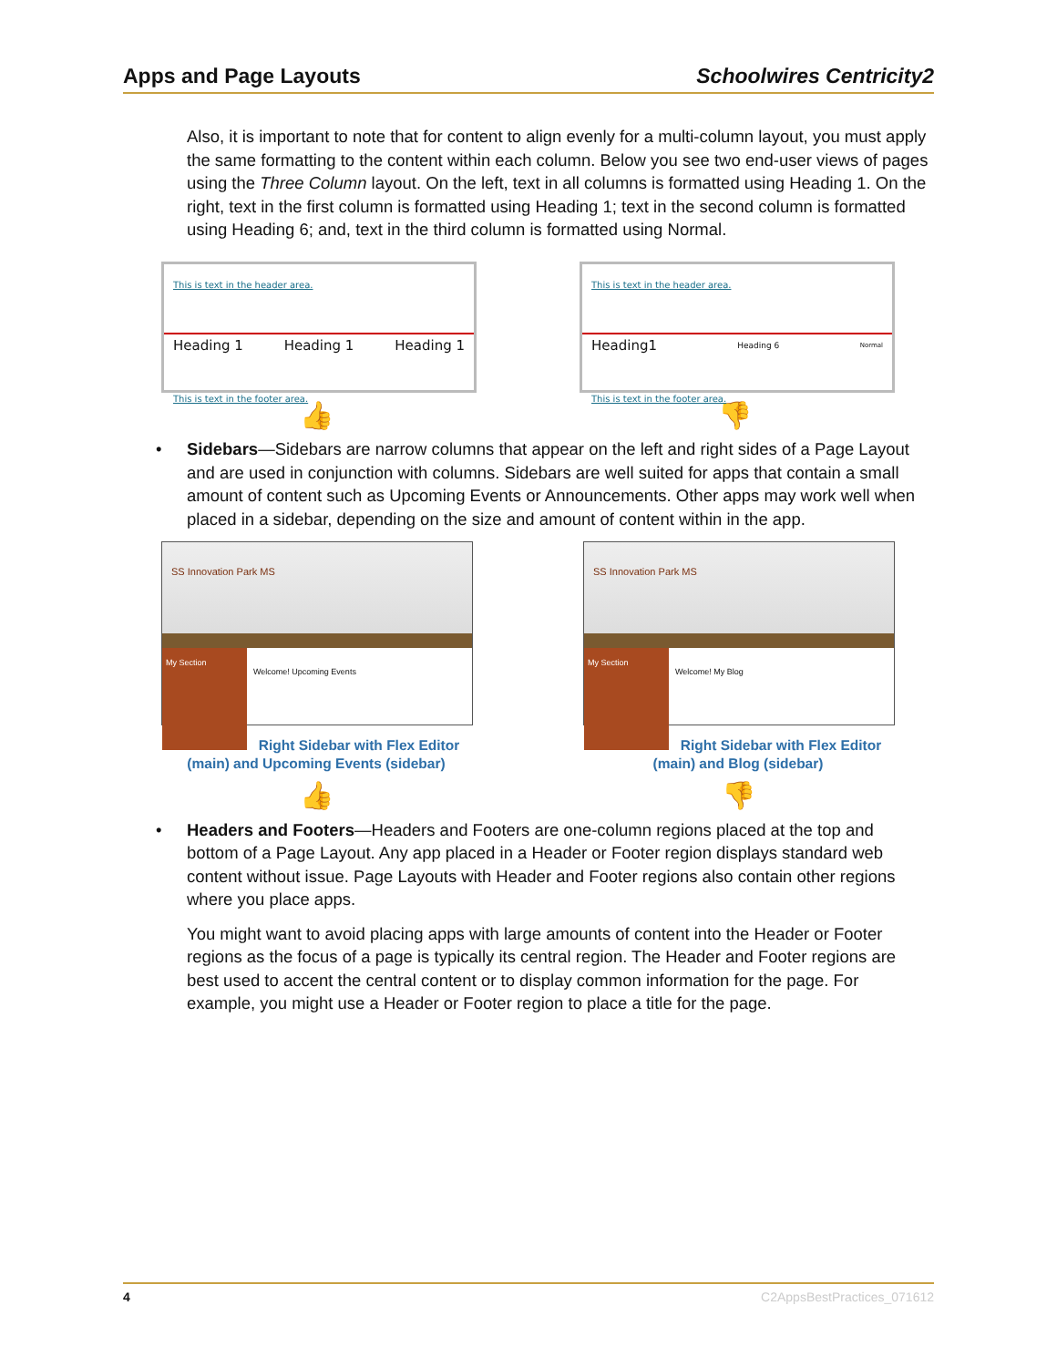Apps and Page Layouts Schoolwires Centricity2
Also, it is important to note that for content to align evenly for a multi-column layout, you must apply the same formatting to the content within each column. Below you see two end-user views of pages using the Three Column layout. On the left, text in all columns is formatted using Heading 1. On the right, text in the first column is formatted using Heading 1; text in the second column is formatted using Heading 6; and, text in the third column is formatted using Normal.
This is text in the header area.
Heading 1 Heading 1 Heading 1
This is text in the footer area.
👍
This is text in the header area.
Heading1 Heading 6 Normal
This is text in the footer area.
👎
• Sidebars—Sidebars are narrow columns that appear on the left and right sides of a Page Layout and are used in conjunction with columns. Sidebars are well suited for apps that contain a small amount of content such as Upcoming Events or Announcements. Other apps may work well when placed in a sidebar, depending on the size and amount of content within in the app.
SS Innovation Park MS
My Section
Welcome! Upcoming Events
Right Sidebar with Flex Editor (main) and Upcoming Events (sidebar)
👍
SS Innovation Park MS
My Section
Welcome! My Blog
Right Sidebar with Flex Editor (main) and Blog (sidebar)
👎
• Headers and Footers—Headers and Footers are one-column regions placed at the top and bottom of a Page Layout. Any app placed in a Header or Footer region displays standard web content without issue. Page Layouts with Header and Footer regions also contain other regions where you place apps.
You might want to avoid placing apps with large amounts of content into the Header or Footer regions as the focus of a page is typically its central region. The Header and Footer regions are best used to accent the central content or to display common information for the page. For example, you might use a Header or Footer region to place a title for the page.
4 C2AppsBestPractices_071612